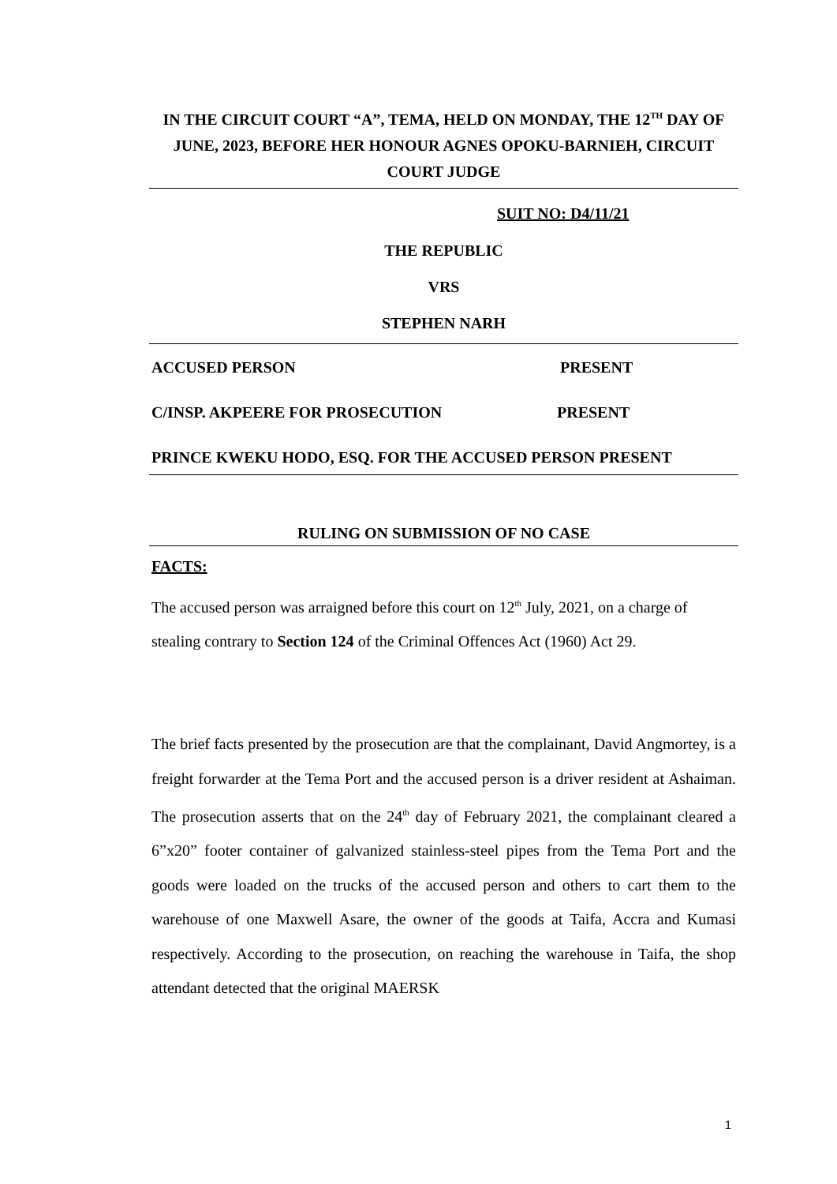IN THE CIRCUIT COURT “A”, TEMA, HELD ON MONDAY, THE 12<sup>TH</sup> DAY OF JUNE, 2023, BEFORE HER HONOUR AGNES OPOKU-BARNIEH, CIRCUIT COURT JUDGE
SUIT NO: D4/11/21
THE REPUBLIC
VRS
STEPHEN NARH
ACCUSED PERSON PRESENT
C/INSP. AKPEERE FOR PROSECUTION PRESENT
PRINCE KWEKU HODO, ESQ. FOR THE ACCUSED PERSON PRESENT
RULING ON SUBMISSION OF NO CASE
FACTS:
The accused person was arraigned before this court on 12<sup>th</sup> July, 2021, on a charge of stealing contrary to Section 124 of the Criminal Offences Act (1960) Act 29.
The brief facts presented by the prosecution are that the complainant, David Angmortey, is a freight forwarder at the Tema Port and the accused person is a driver resident at Ashaiman. The prosecution asserts that on the 24<sup>th</sup> day of February 2021, the complainant cleared a 6”x20” footer container of galvanized stainless-steel pipes from the Tema Port and the goods were loaded on the trucks of the accused person and others to cart them to the warehouse of one Maxwell Asare, the owner of the goods at Taifa, Accra and Kumasi respectively. According to the prosecution, on reaching the warehouse in Taifa, the shop attendant detected that the original MAERSK
1